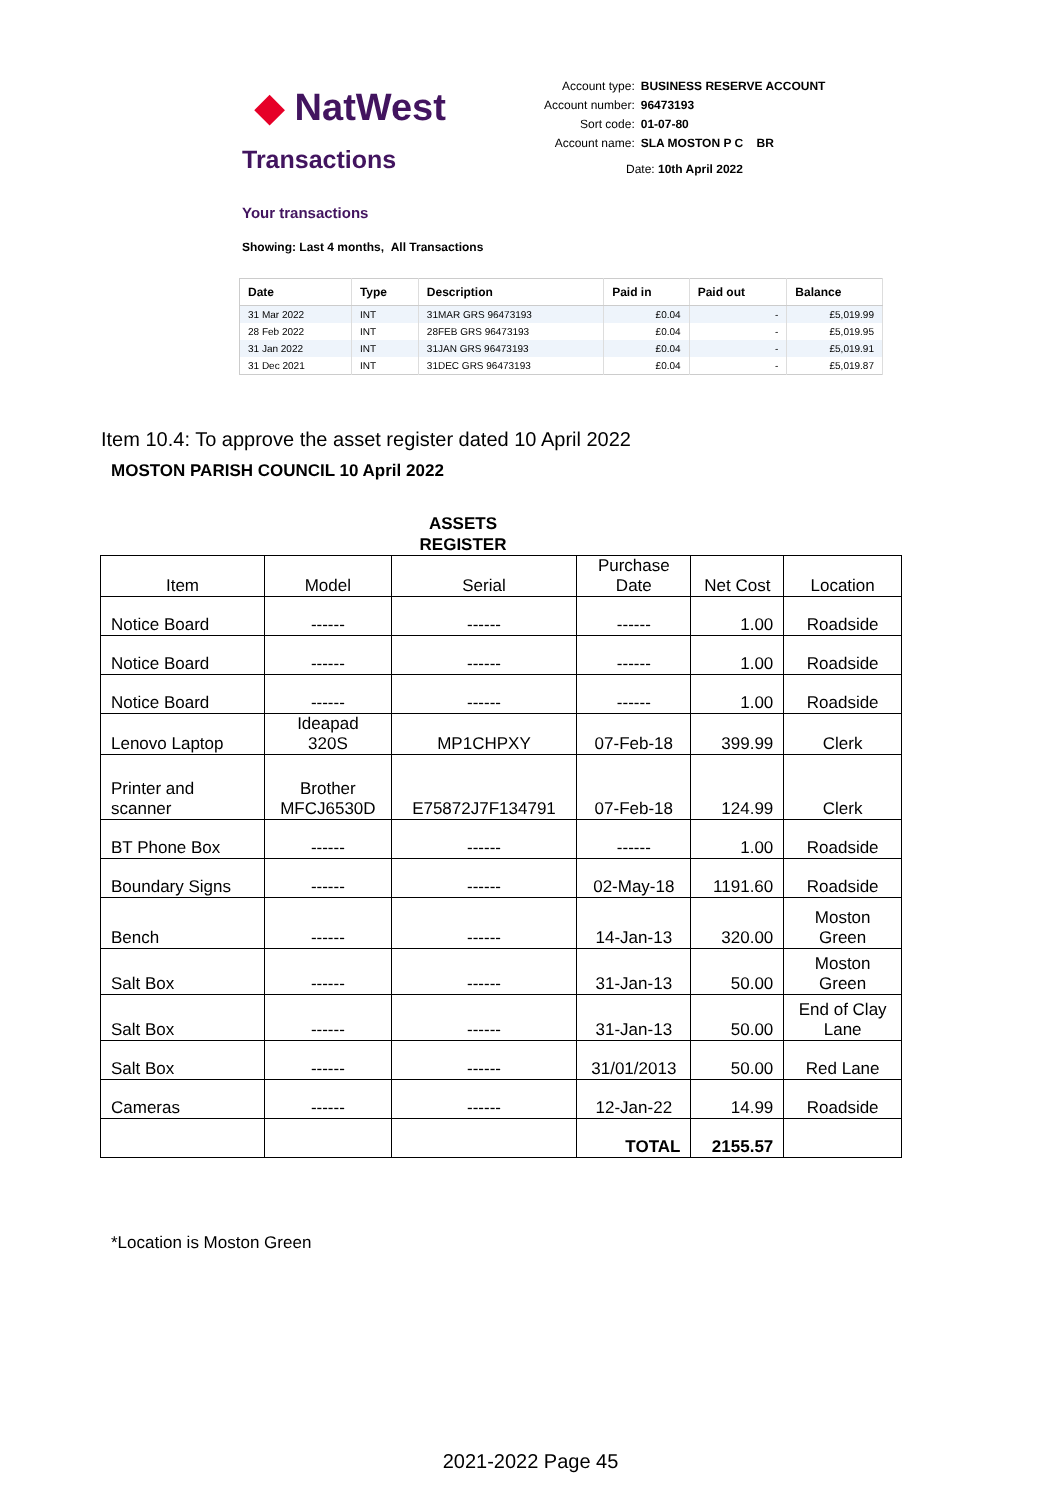◆ NatWest
Transactions
| Account type: | BUSINESS RESERVE ACCOUNT |
| Account number: | 96473193 |
| Sort code: | 01-07-80 |
| Account name: | SLA MOSTON P C BR |
Date: 10th April 2022
Your transactions
Showing: Last 4 months, All Transactions
| Date | Type | Description | Paid in | Paid out | Balance |
| --- | --- | --- | --- | --- | --- |
| 31 Mar 2022 | INT | 31MAR GRS 96473193 | £0.04 | - | £5,019.99 |
| 28 Feb 2022 | INT | 28FEB GRS 96473193 | £0.04 | - | £5,019.95 |
| 31 Jan 2022 | INT | 31JAN GRS 96473193 | £0.04 | - | £5,019.91 |
| 31 Dec 2021 | INT | 31DEC GRS 96473193 | £0.04 | - | £5,019.87 |
Item 10.4: To approve the asset register dated 10 April 2022
MOSTON PARISH COUNCIL 10 April 2022
ASSETS
REGISTER
| Item | Model | Serial | Purchase Date | Net Cost | Location |
| Notice Board | ------ | ------ | ------ | 1.00 | Roadside |
| Notice Board | ------ | ------ | ------ | 1.00 | Roadside |
| Notice Board | ------ | ------ | ------ | 1.00 | Roadside |
| Lenovo Laptop | Ideapad 320S | MP1CHPXY | 07-Feb-18 | 399.99 | Clerk |
| Printer and scanner | Brother MFCJ6530D | E75872J7F134791 | 07-Feb-18 | 124.99 | Clerk |
| BT Phone Box | ------ | ------ | ------ | 1.00 | Roadside |
| Boundary Signs | ------ | ------ | 02-May-18 | 1191.60 | Roadside |
| Bench | ------ | ------ | 14-Jan-13 | 320.00 | Moston Green |
| Salt Box | ------ | ------ | 31-Jan-13 | 50.00 | Moston Green |
| Salt Box | ------ | ------ | 31-Jan-13 | 50.00 | End of Clay Lane |
| Salt Box | ------ | ------ | 31/01/2013 | 50.00 | Red Lane |
| Cameras | ------ | ------ | 12-Jan-22 | 14.99 | Roadside |
| | | | TOTAL | 2155.57 | |
*Location is Moston Green
2021-2022 Page 45